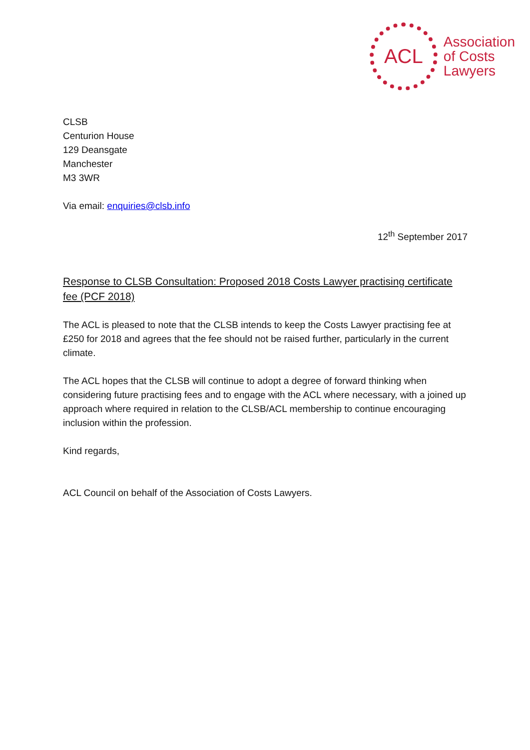ACL
Association
of Costs
Lawyers
CLSB
Centurion House
129 Deansgate
Manchester
M3 3WR
Via email: enquiries@clsb.info
12<sup>th</sup> September 2017
Response to CLSB Consultation: Proposed 2018 Costs Lawyer practising certificate fee (PCF 2018)
The ACL is pleased to note that the CLSB intends to keep the Costs Lawyer practising fee at £250 for 2018 and agrees that the fee should not be raised further, particularly in the current climate.
The ACL hopes that the CLSB will continue to adopt a degree of forward thinking when considering future practising fees and to engage with the ACL where necessary, with a joined up approach where required in relation to the CLSB/ACL membership to continue encouraging inclusion within the profession.
Kind regards,
ACL Council on behalf of the Association of Costs Lawyers.